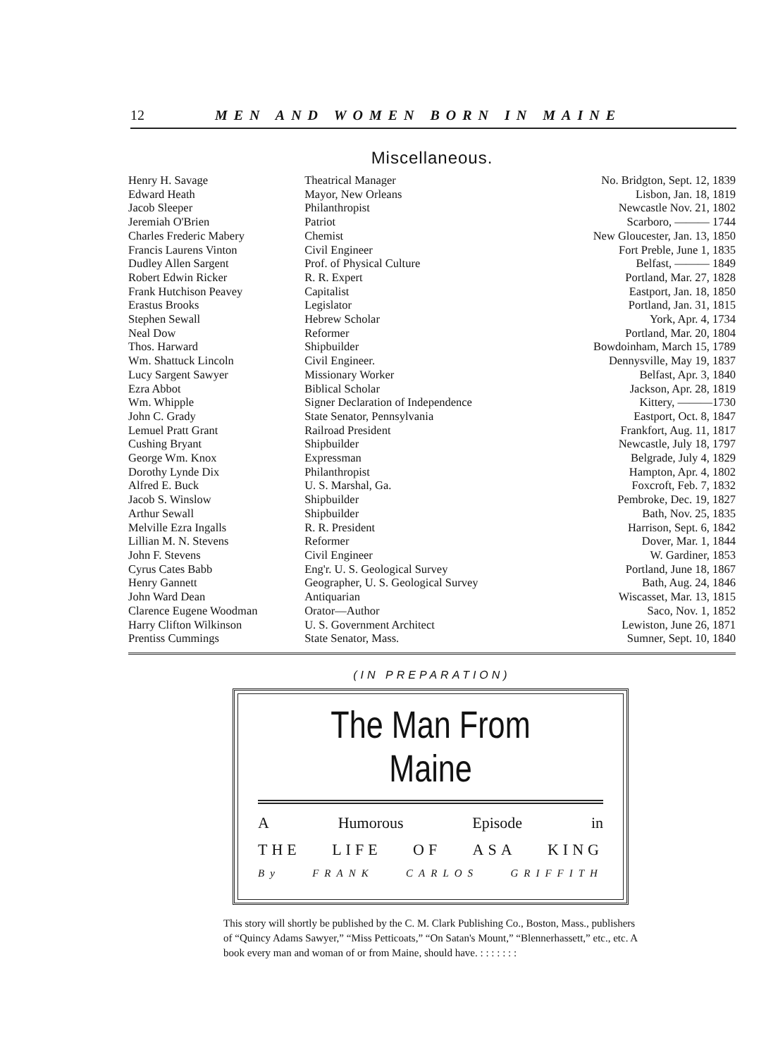12 MEN AND WOMEN BORN IN MAINE
Miscellaneous.
| Henry H. Savage | Theatrical Manager | No. Bridgton, Sept. 12, 1839 |
| Edward Heath | Mayor, New Orleans | Lisbon, Jan. 18, 1819 |
| Jacob Sleeper | Philanthropist | Newcastle Nov. 21, 1802 |
| Jeremiah O'Brien | Patriot | Scarboro, ——— 1744 |
| Charles Frederic Mabery | Chemist | New Gloucester, Jan. 13, 1850 |
| Francis Laurens Vinton | Civil Engineer | Fort Preble, June 1, 1835 |
| Dudley Allen Sargent | Prof. of Physical Culture | Belfast, ——— 1849 |
| Robert Edwin Ricker | R. R. Expert | Portland, Mar. 27, 1828 |
| Frank Hutchison Peavey | Capitalist | Eastport, Jan. 18, 1850 |
| Erastus Brooks | Legislator | Portland, Jan. 31, 1815 |
| Stephen Sewall | Hebrew Scholar | York, Apr. 4, 1734 |
| Neal Dow | Reformer | Portland, Mar. 20, 1804 |
| Thos. Harward | Shipbuilder | Bowdoinham, March 15, 1789 |
| Wm. Shattuck Lincoln | Civil Engineer. | Dennysville, May 19, 1837 |
| Lucy Sargent Sawyer | Missionary Worker | Belfast, Apr. 3, 1840 |
| Ezra Abbot | Biblical Scholar | Jackson, Apr. 28, 1819 |
| Wm. Whipple | Signer Declaration of Independence | Kittery, ———1730 |
| John C. Grady | State Senator, Pennsylvania | Eastport, Oct. 8, 1847 |
| Lemuel Pratt Grant | Railroad President | Frankfort, Aug. 11, 1817 |
| Cushing Bryant | Shipbuilder | Newcastle, July 18, 1797 |
| George Wm. Knox | Expressman | Belgrade, July 4, 1829 |
| Dorothy Lynde Dix | Philanthropist | Hampton, Apr. 4, 1802 |
| Alfred E. Buck | U. S. Marshal, Ga. | Foxcroft, Feb. 7, 1832 |
| Jacob S. Winslow | Shipbuilder | Pembroke, Dec. 19, 1827 |
| Arthur Sewall | Shipbuilder | Bath, Nov. 25, 1835 |
| Melville Ezra Ingalls | R. R. President | Harrison, Sept. 6, 1842 |
| Lillian M. N. Stevens | Reformer | Dover, Mar. 1, 1844 |
| John F. Stevens | Civil Engineer | W. Gardiner, 1853 |
| Cyrus Cates Babb | Eng'r. U. S. Geological Survey | Portland, June 18, 1867 |
| Henry Gannett | Geographer, U. S. Geological Survey | Bath, Aug. 24, 1846 |
| John Ward Dean | Antiquarian | Wiscasset, Mar. 13, 1815 |
| Clarence Eugene Woodman | Orator—Author | Saco, Nov. 1, 1852 |
| Harry Clifton Wilkinson | U. S. Government Architect | Lewiston, June 26, 1871 |
| Prentiss Cummings | State Senator, Mass. | Sumner, Sept. 10, 1840 |
(IN PREPARATION)
The Man From Maine
A Humorous Episode in
THE LIFE OF ASA KING
By FRANK CARLOS GRIFFITH
This story will shortly be published by the C. M. Clark Publishing Co., Boston, Mass., publishers of “Quincy Adams Sawyer,” “Miss Petticoats,” “On Satan's Mount,” “Blennerhassett,” etc., etc. A book every man and woman of or from Maine, should have. : : : : : : :